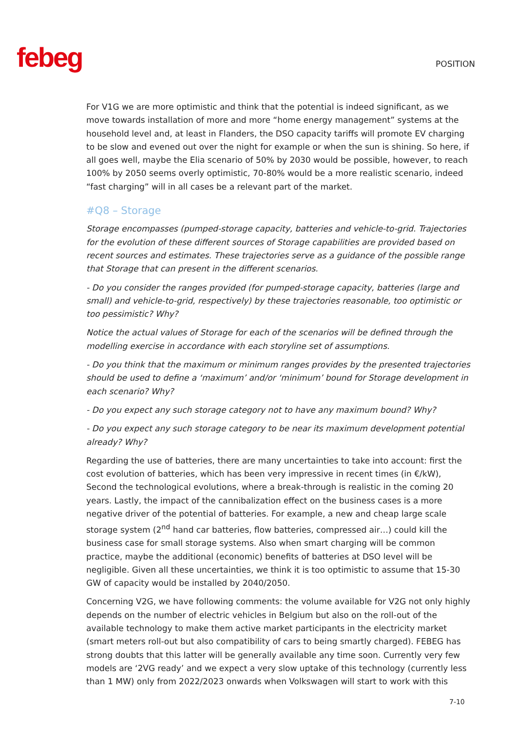febeg
POSITION
For V1G we are more optimistic and think that the potential is indeed significant, as we move towards installation of more and more “home energy management” systems at the household level and, at least in Flanders, the DSO capacity tariffs will promote EV charging to be slow and evened out over the night for example or when the sun is shining. So here, if all goes well, maybe the Elia scenario of 50% by 2030 would be possible, however, to reach 100% by 2050 seems overly optimistic, 70-80% would be a more realistic scenario, indeed “fast charging” will in all cases be a relevant part of the market.
#Q8 – Storage
Storage encompasses (pumped-storage capacity, batteries and vehicle-to-grid. Trajectories for the evolution of these different sources of Storage capabilities are provided based on recent sources and estimates. These trajectories serve as a guidance of the possible range that Storage that can present in the different scenarios.
- Do you consider the ranges provided (for pumped-storage capacity, batteries (large and small) and vehicle-to-grid, respectively) by these trajectories reasonable, too optimistic or too pessimistic? Why?
Notice the actual values of Storage for each of the scenarios will be defined through the modelling exercise in accordance with each storyline set of assumptions.
- Do you think that the maximum or minimum ranges provides by the presented trajectories should be used to define a ‘maximum’ and/or ‘minimum’ bound for Storage development in each scenario? Why?
- Do you expect any such storage category not to have any maximum bound? Why?
- Do you expect any such storage category to be near its maximum development potential already? Why?
Regarding the use of batteries, there are many uncertainties to take into account: first the cost evolution of batteries, which has been very impressive in recent times (in €/kW), Second the technological evolutions, where a break-through is realistic in the coming 20 years. Lastly, the impact of the cannibalization effect on the business cases is a more negative driver of the potential of batteries. For example, a new and cheap large scale storage system (2<sup>nd</sup> hand car batteries, flow batteries, compressed air…) could kill the business case for small storage systems. Also when smart charging will be common practice, maybe the additional (economic) benefits of batteries at DSO level will be negligible. Given all these uncertainties, we think it is too optimistic to assume that 15-30 GW of capacity would be installed by 2040/2050.
Concerning V2G, we have following comments: the volume available for V2G not only highly depends on the number of electric vehicles in Belgium but also on the roll-out of the available technology to make them active market participants in the electricity market (smart meters roll-out but also compatibility of cars to being smartly charged). FEBEG has strong doubts that this latter will be generally available any time soon. Currently very few models are ‘2VG ready’ and we expect a very slow uptake of this technology (currently less than 1 MW) only from 2022/2023 onwards when Volkswagen will start to work with this
7-10